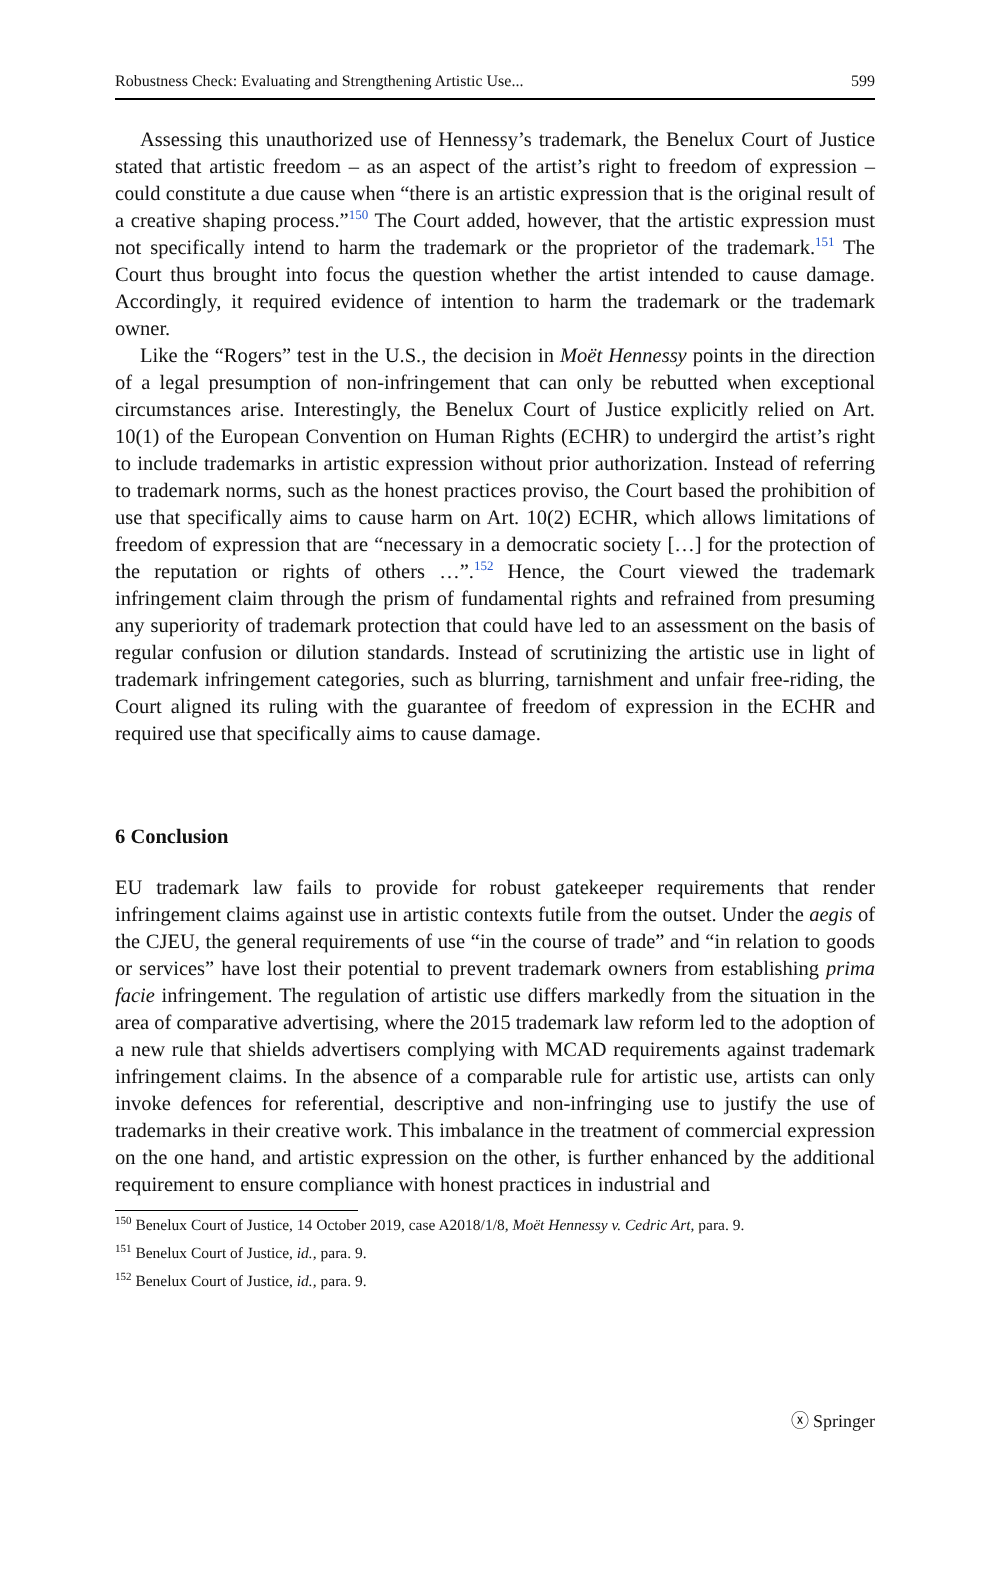Robustness Check: Evaluating and Strengthening Artistic Use... 599
Assessing this unauthorized use of Hennessy’s trademark, the Benelux Court of Justice stated that artistic freedom – as an aspect of the artist’s right to freedom of expression – could constitute a due cause when “there is an artistic expression that is the original result of a creative shaping process.”<sup>150</sup> The Court added, however, that the artistic expression must not specifically intend to harm the trademark or the proprietor of the trademark.<sup>151</sup> The Court thus brought into focus the question whether the artist intended to cause damage. Accordingly, it required evidence of intention to harm the trademark or the trademark owner.
Like the “Rogers” test in the U.S., the decision in Moët Hennessy points in the direction of a legal presumption of non-infringement that can only be rebutted when exceptional circumstances arise. Interestingly, the Benelux Court of Justice explicitly relied on Art. 10(1) of the European Convention on Human Rights (ECHR) to undergird the artist’s right to include trademarks in artistic expression without prior authorization. Instead of referring to trademark norms, such as the honest practices proviso, the Court based the prohibition of use that specifically aims to cause harm on Art. 10(2) ECHR, which allows limitations of freedom of expression that are “necessary in a democratic society […] for the protection of the reputation or rights of others …”.<sup>152</sup> Hence, the Court viewed the trademark infringement claim through the prism of fundamental rights and refrained from presuming any superiority of trademark protection that could have led to an assessment on the basis of regular confusion or dilution standards. Instead of scrutinizing the artistic use in light of trademark infringement categories, such as blurring, tarnishment and unfair free-riding, the Court aligned its ruling with the guarantee of freedom of expression in the ECHR and required use that specifically aims to cause damage.
6 Conclusion
EU trademark law fails to provide for robust gatekeeper requirements that render infringement claims against use in artistic contexts futile from the outset. Under the aegis of the CJEU, the general requirements of use “in the course of trade” and “in relation to goods or services” have lost their potential to prevent trademark owners from establishing prima facie infringement. The regulation of artistic use differs markedly from the situation in the area of comparative advertising, where the 2015 trademark law reform led to the adoption of a new rule that shields advertisers complying with MCAD requirements against trademark infringement claims. In the absence of a comparable rule for artistic use, artists can only invoke defences for referential, descriptive and non-infringing use to justify the use of trademarks in their creative work. This imbalance in the treatment of commercial expression on the one hand, and artistic expression on the other, is further enhanced by the additional requirement to ensure compliance with honest practices in industrial and
<sup>150</sup> Benelux Court of Justice, 14 October 2019, case A2018/1/8, Moët Hennessy v. Cedric Art, para. 9.
<sup>151</sup> Benelux Court of Justice, id., para. 9.
<sup>152</sup> Benelux Court of Justice, id., para. 9.
ⓧ Springer